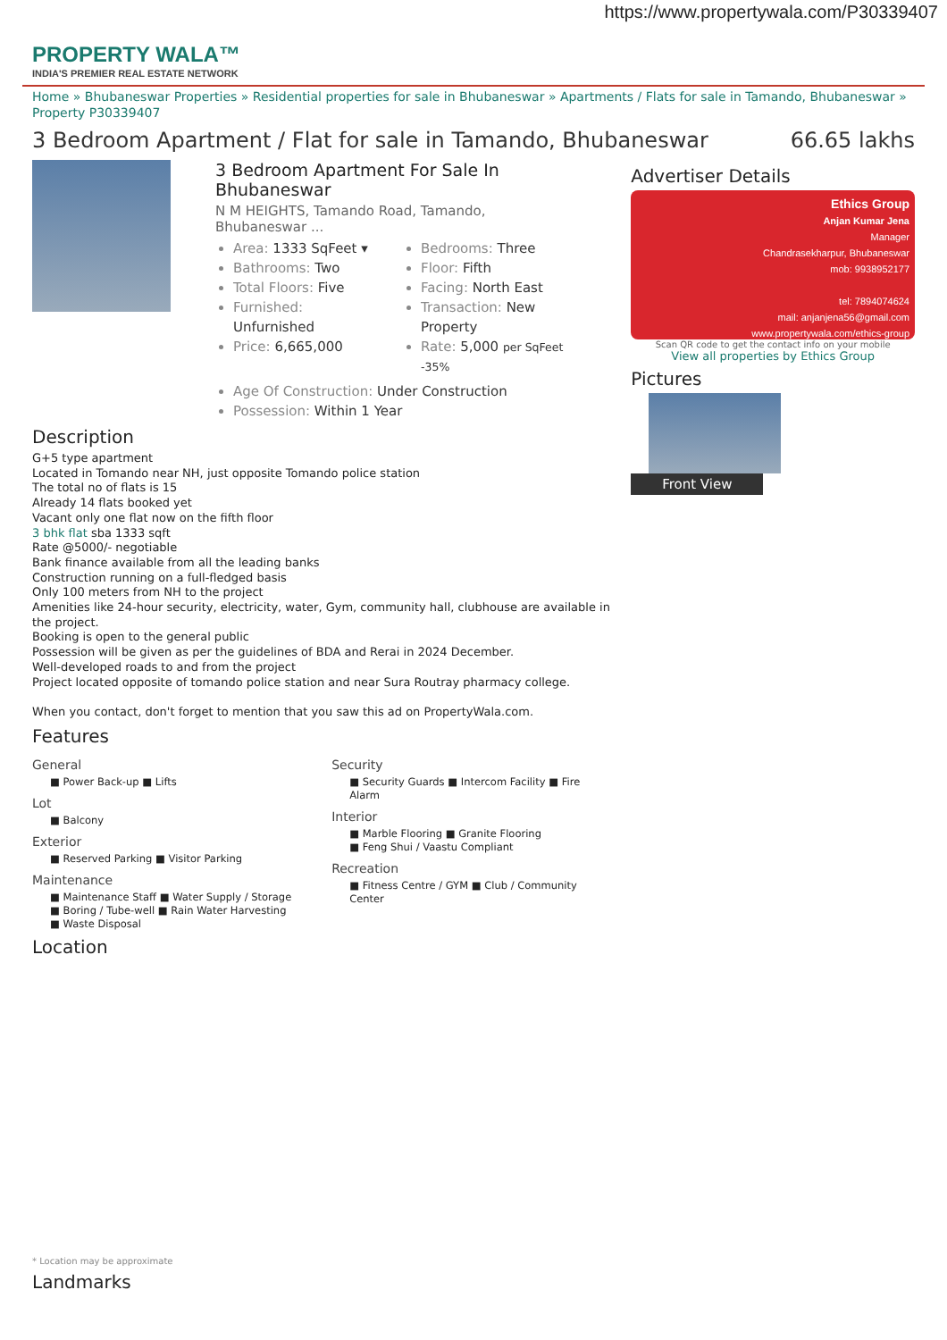https://www.propertywala.com/P30339407
PROPERTY WALA™
INDIA'S PREMIER REAL ESTATE NETWORK
Home » Bhubaneswar Properties » Residential properties for sale in Bhubaneswar » Apartments / Flats for sale in Tamando, Bhubaneswar » Property P30339407
3 Bedroom Apartment / Flat for sale in Tamando, Bhubaneswar 66.65 lakhs
3 Bedroom Apartment For Sale In Bhubaneswar
N M HEIGHTS, Tamando Road, Tamando, Bhubaneswar ...
Area: 1333 SqFeet ▾
Bathrooms: Two
Total Floors: Five
Furnished: Unfurnished
Price: 6,665,000
Bedrooms: Three
Floor: Fifth
Facing: North East
Transaction: New Property
Rate: 5,000 per SqFeet <sup>-35%</sup>
Age Of Construction: Under Construction
Possession: Within 1 Year
Description
G+5 type apartment
Located in Tomando near NH, just opposite Tomando police station
The total no of flats is 15
Already 14 flats booked yet
Vacant only one flat now on the fifth floor
3 bhk flat sba 1333 sqft
Rate @5000/- negotiable
Bank finance available from all the leading banks
Construction running on a full-fledged basis
Only 100 meters from NH to the project
Amenities like 24-hour security, electricity, water, Gym, community hall, clubhouse are available in the project.
Booking is open to the general public
Possession will be given as per the guidelines of BDA and Rerai in 2024 December.
Well-developed roads to and from the project
Project located opposite of tomando police station and near Sura Routray pharmacy college.
When you contact, don't forget to mention that you saw this ad on PropertyWala.com.
Features
General
■ Power Back-up ■ Lifts
Lot
■ Balcony
Exterior
■ Reserved Parking ■ Visitor Parking
Maintenance
■ Maintenance Staff ■ Water Supply / Storage
■ Boring / Tube-well ■ Rain Water Harvesting
■ Waste Disposal
Security
■ Security Guards ■ Intercom Facility ■ Fire Alarm
Interior
■ Marble Flooring ■ Granite Flooring
■ Feng Shui / Vaastu Compliant
Recreation
■ Fitness Centre / GYM ■ Club / Community Center
Location
* Location may be approximate
Landmarks
Advertiser Details
Ethics Group
Anjan Kumar Jena
Manager
Chandrasekharpur, Bhubaneswar
mob: 9938952177
tel: 7894074624
mail: anjanjena56@gmail.com
www.propertywala.com/ethics-group
Scan QR code to get the contact info on your mobile
View all properties by Ethics Group
Pictures
Front View